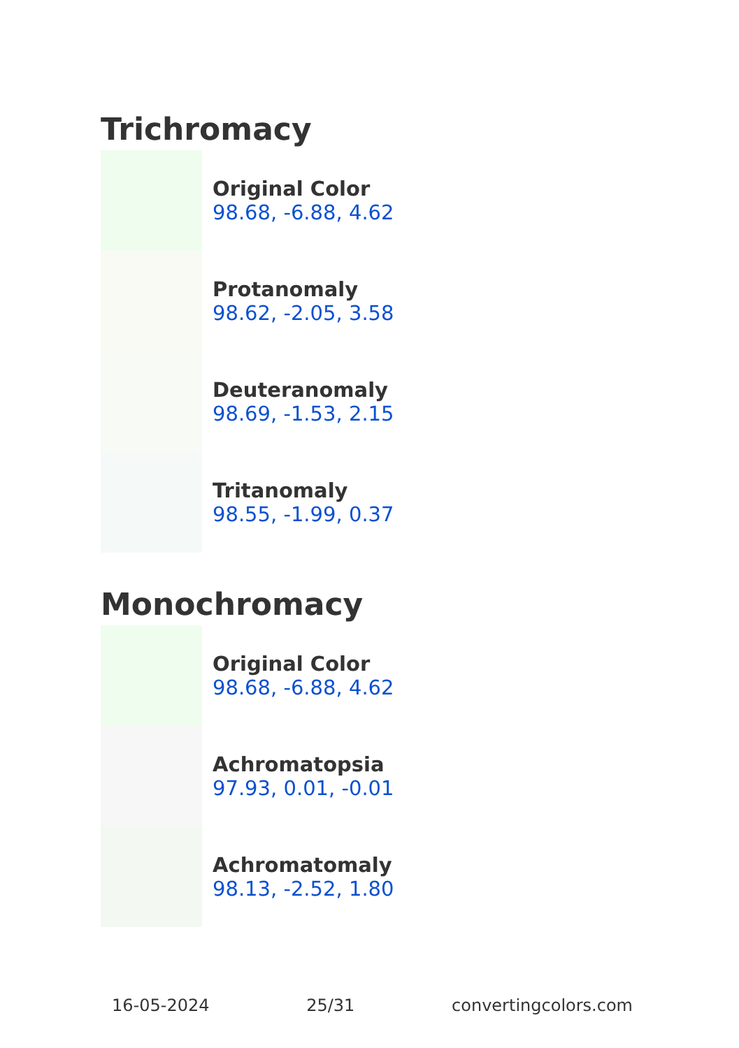Trichromacy
Original Color
98.68, -6.88, 4.62
Protanomaly
98.62, -2.05, 3.58
Deuteranomaly
98.69, -1.53, 2.15
Tritanomaly
98.55, -1.99, 0.37
Monochromacy
Original Color
98.68, -6.88, 4.62
Achromatopsia
97.93, 0.01, -0.01
Achromatomaly
98.13, -2.52, 1.80
16-05-2024 25/31 convertingcolors.com